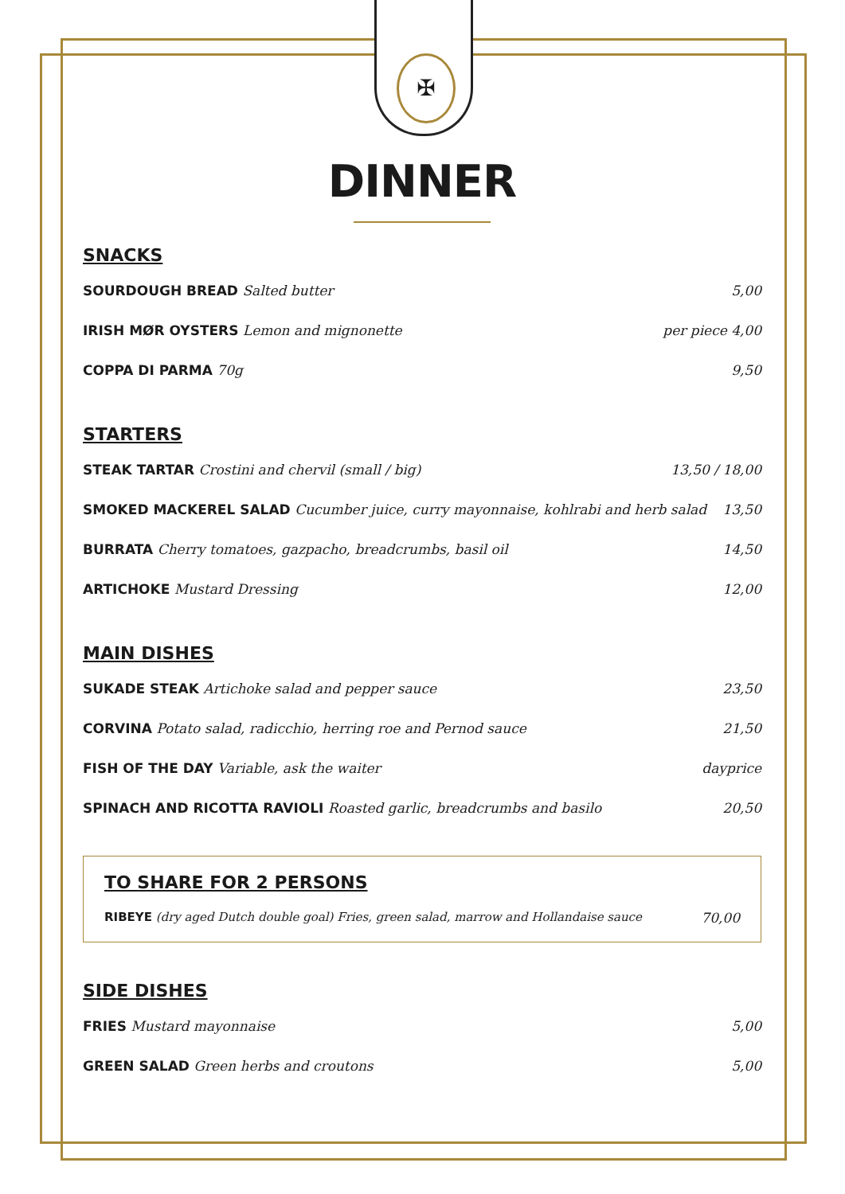✠
DINNER
SNACKS
SOURDOUGH BREAD Salted butter 5,00
IRISH MØR OYSTERS Lemon and mignonette per piece 4,00
COPPA DI PARMA 70g 9,50
STARTERS
STEAK TARTAR Crostini and chervil (small / big) 13,50 / 18,00
SMOKED MACKEREL SALAD Cucumber juice, curry mayonnaise, kohlrabi and herb salad 13,50
BURRATA Cherry tomatoes, gazpacho, breadcrumbs, basil oil 14,50
ARTICHOKE Mustard Dressing 12,00
MAIN DISHES
SUKADE STEAK Artichoke salad and pepper sauce 23,50
CORVINA Potato salad, radicchio, herring roe and Pernod sauce 21,50
FISH OF THE DAY Variable, ask the waiter dayprice
SPINACH AND RICOTTA RAVIOLI Roasted garlic, breadcrumbs and basilo 20,50
TO SHARE FOR 2 PERSONS
RIBEYE (dry aged Dutch double goal) Fries, green salad, marrow and Hollandaise sauce 70,00
SIDE DISHES
FRIES Mustard mayonnaise 5,00
GREEN SALAD Green herbs and croutons 5,00